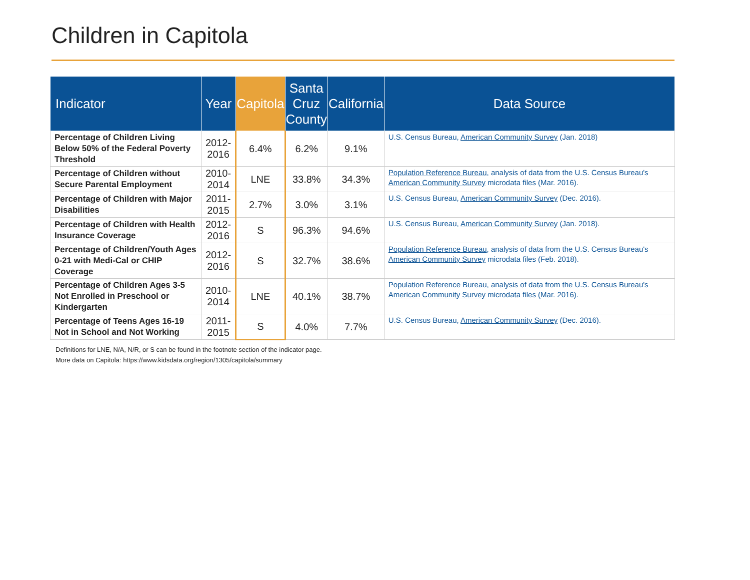Children in Capitola
| Indicator | Year | Capitola | Santa Cruz County | California | Data Source |
| --- | --- | --- | --- | --- | --- |
| Percentage of Children Living Below 50% of the Federal Poverty Threshold | 2012- 2016 | 6.4% | 6.2% | 9.1% | U.S. Census Bureau, American Community Survey (Jan. 2018) |
| Percentage of Children without Secure Parental Employment | 2010- 2014 | LNE | 33.8% | 34.3% | Population Reference Bureau , analysis of data from the U.S. Census Bureau's American Community Survey microdata files (Mar. 2016). |
| Percentage of Children with Major Disabilities | 2011- 2015 | 2.7% | 3.0% | 3.1% | U.S. Census Bureau, American Community Survey (Dec. 2016). |
| Percentage of Children with Health Insurance Coverage | 2012- 2016 | S | 96.3% | 94.6% | U.S. Census Bureau, American Community Survey (Jan. 2018). |
| Percentage of Children/Youth Ages 0-21 with Medi-Cal or CHIP Coverage | 2012- 2016 | S | 32.7% | 38.6% | Population Reference Bureau , analysis of data from the U.S. Census Bureau's American Community Survey microdata files (Feb. 2018). |
| Percentage of Children Ages 3-5 Not Enrolled in Preschool or Kindergarten | 2010- 2014 | LNE | 40.1% | 38.7% | Population Reference Bureau , analysis of data from the U.S. Census Bureau's American Community Survey microdata files (Mar. 2016). |
| Percentage of Teens Ages 16-19 Not in School and Not Working | 2011- 2015 | S | 4.0% | 7.7% | U.S. Census Bureau, American Community Survey (Dec. 2016). |
Definitions for LNE, N/A, N/R, or S can be found in the footnote section of the indicator page.
More data on Capitola: https://www.kidsdata.org/region/1305/capitola/summary